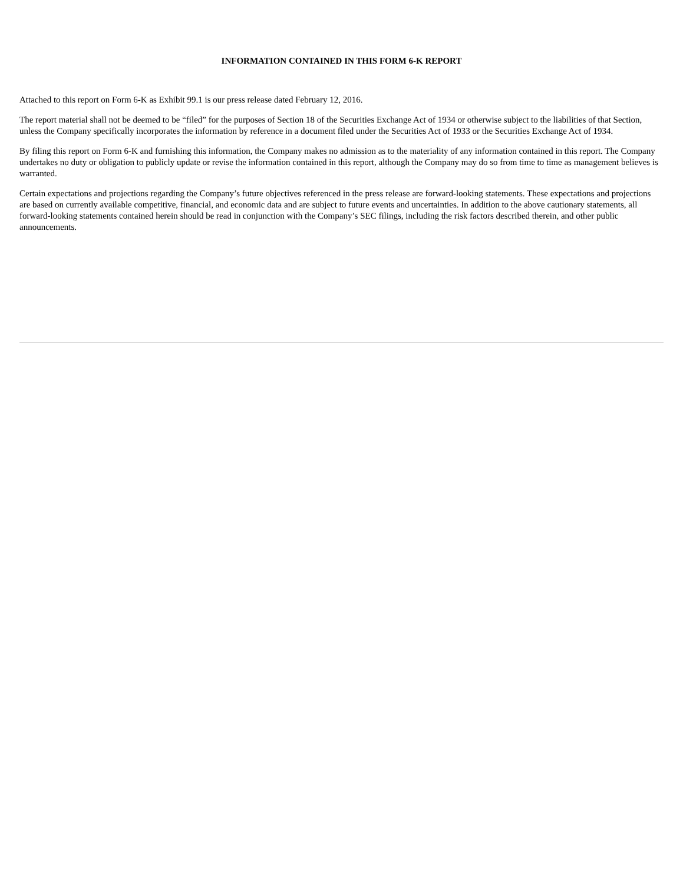INFORMATION CONTAINED IN THIS FORM 6-K REPORT
Attached to this report on Form 6-K as Exhibit 99.1 is our press release dated February 12, 2016.
The report material shall not be deemed to be “filed” for the purposes of Section 18 of the Securities Exchange Act of 1934 or otherwise subject to the liabilities of that Section, unless the Company specifically incorporates the information by reference in a document filed under the Securities Act of 1933 or the Securities Exchange Act of 1934.
By filing this report on Form 6-K and furnishing this information, the Company makes no admission as to the materiality of any information contained in this report. The Company undertakes no duty or obligation to publicly update or revise the information contained in this report, although the Company may do so from time to time as management believes is warranted.
Certain expectations and projections regarding the Company’s future objectives referenced in the press release are forward-looking statements. These expectations and projections are based on currently available competitive, financial, and economic data and are subject to future events and uncertainties. In addition to the above cautionary statements, all forward-looking statements contained herein should be read in conjunction with the Company’s SEC filings, including the risk factors described therein, and other public announcements.